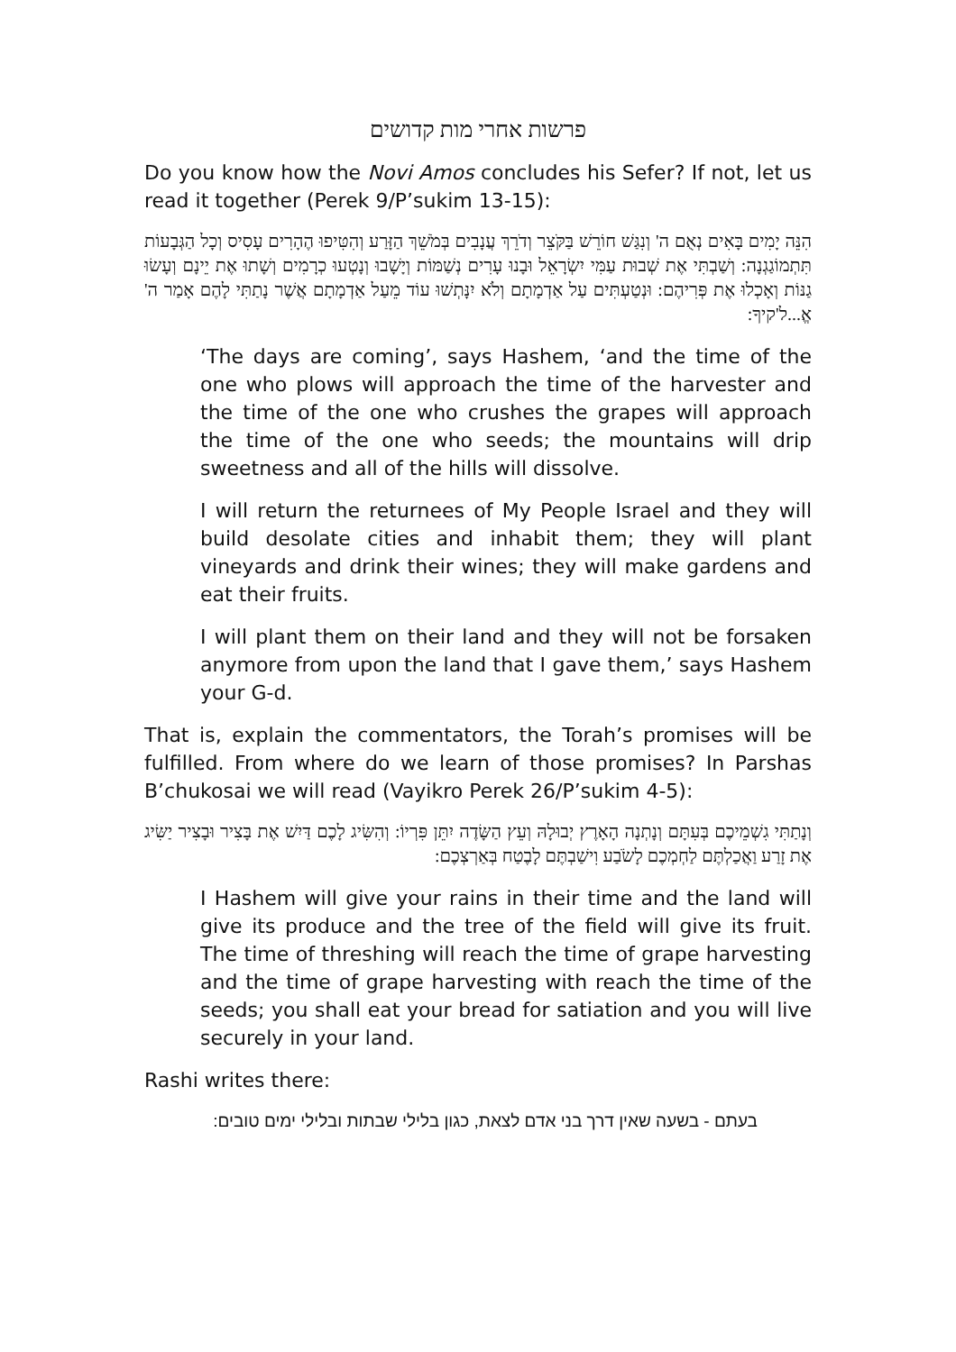פרשות אחרי מות קדושים
Do you know how the Novi Amos concludes his Sefer? If not, let us read it together (Perek 9/P’sukim 13-15):
הִנֵּה יָמִים בָּאִים נְאֻם ה' וְנִגַּשׁ חוֹרֵשׁ בַּקֹּצֵר וְדֹרֵךְ עֲנָבִים בְּמֹשֵׁךְ הַזָּרַע וְהִטִּיפוּ הֶהָרִים עָסִיס וְכָל הַגְּבָעוֹת תִּתְמוֹגַגְנָה: וְשַׁבְתִּי אֶת שְׁבוּת עַמִּי יִשְׂרָאֵל וּבָנוּ עָרִים נְשַׁמּוֹת וְיָשָׁבוּ וְנָטְעוּ כְרָמִים וְשָׁתוּ אֶת יֵינָם וְעָשׂוּ גַנּוֹת וְאָכְלוּ אֶת פְּרִיהֶם: וּנְטַעְתִּים עַל אַדְמָתָם וְלֹא יִנָּתְשׁוּ עוֹד מֵעַל אַדְמָתָם אֲשֶׁר נָתַתִּי לָהֶם אָמַר ה' אֱ...ל'קיךָ:
‘The days are coming’, says Hashem, ‘and the time of the one who plows will approach the time of the harvester and the time of the one who crushes the grapes will approach the time of the one who seeds; the mountains will drip sweetness and all of the hills will dissolve.
I will return the returnees of My People Israel and they will build desolate cities and inhabit them; they will plant vineyards and drink their wines; they will make gardens and eat their fruits.
I will plant them on their land and they will not be forsaken anymore from upon the land that I gave them,’ says Hashem your G-d.
That is, explain the commentators, the Torah’s promises will be fulfilled. From where do we learn of those promises? In Parshas B’chukosai we will read (Vayikro Perek 26/P’sukim 4-5):
וְנָתַתִּי גִשְׁמֵיכֶם בְּעִתָּם וְנָתְנָה הָאָרֶץ יְבוּלָהּ וְעֵץ הַשָּׂדֶה יִתֵּן פִּרְיוֹ: וְהִשִּׂיג לָכֶם דַּיִשׁ אֶת בָּצִיר וּבָצִיר יַשִּׂיג אֶת זָרַע וַאֲכַלְתֶּם לַחְמְכֶם לָשֹׂבַע וִישַׁבְתֶּם לָבֶטַח בְּאַרְצְכֶם:
I Hashem will give your rains in their time and the land will give its produce and the tree of the field will give its fruit. The time of threshing will reach the time of grape harvesting and the time of grape harvesting with reach the time of the seeds; you shall eat your bread for satiation and you will live securely in your land.
Rashi writes there:
בעתם - בשעה שאין דרך בני אדם לצאת, כגון בלילי שבתות ובלילי ימים טובים: